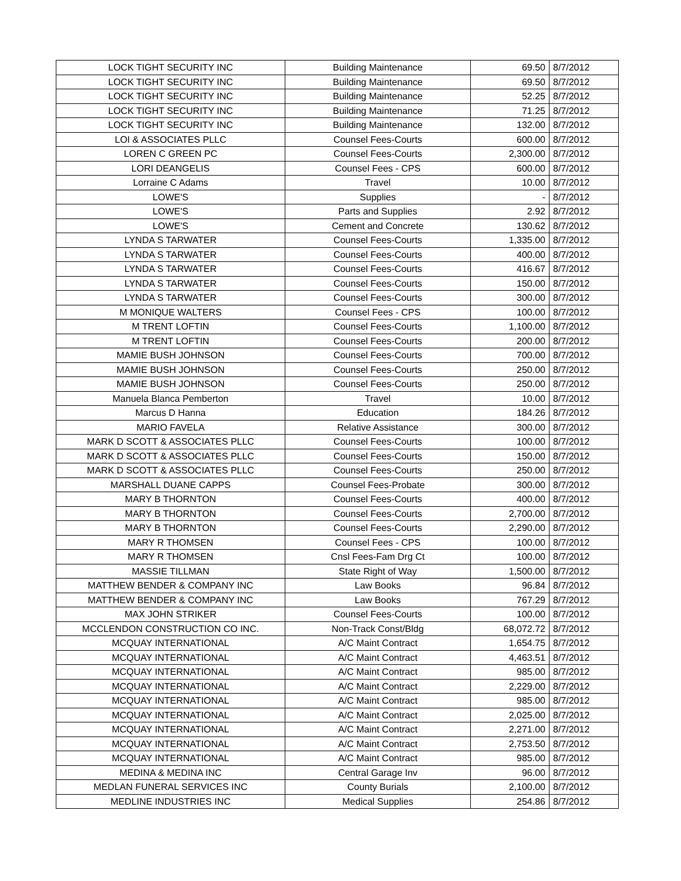| LOCK TIGHT SECURITY INC | Building Maintenance | 69.50 | 8/7/2012 |
| LOCK TIGHT SECURITY INC | Building Maintenance | 69.50 | 8/7/2012 |
| LOCK TIGHT SECURITY INC | Building Maintenance | 52.25 | 8/7/2012 |
| LOCK TIGHT SECURITY INC | Building Maintenance | 71.25 | 8/7/2012 |
| LOCK TIGHT SECURITY INC | Building Maintenance | 132.00 | 8/7/2012 |
| LOI & ASSOCIATES PLLC | Counsel Fees-Courts | 600.00 | 8/7/2012 |
| LOREN C GREEN PC | Counsel Fees-Courts | 2,300.00 | 8/7/2012 |
| LORI DEANGELIS | Counsel Fees - CPS | 600.00 | 8/7/2012 |
| Lorraine C Adams | Travel | 10.00 | 8/7/2012 |
| LOWE'S | Supplies | - | 8/7/2012 |
| LOWE'S | Parts and Supplies | 2.92 | 8/7/2012 |
| LOWE'S | Cement and Concrete | 130.62 | 8/7/2012 |
| LYNDA S TARWATER | Counsel Fees-Courts | 1,335.00 | 8/7/2012 |
| LYNDA S TARWATER | Counsel Fees-Courts | 400.00 | 8/7/2012 |
| LYNDA S TARWATER | Counsel Fees-Courts | 416.67 | 8/7/2012 |
| LYNDA S TARWATER | Counsel Fees-Courts | 150.00 | 8/7/2012 |
| LYNDA S TARWATER | Counsel Fees-Courts | 300.00 | 8/7/2012 |
| M MONIQUE WALTERS | Counsel Fees - CPS | 100.00 | 8/7/2012 |
| M TRENT LOFTIN | Counsel Fees-Courts | 1,100.00 | 8/7/2012 |
| M TRENT LOFTIN | Counsel Fees-Courts | 200.00 | 8/7/2012 |
| MAMIE BUSH JOHNSON | Counsel Fees-Courts | 700.00 | 8/7/2012 |
| MAMIE BUSH JOHNSON | Counsel Fees-Courts | 250.00 | 8/7/2012 |
| MAMIE BUSH JOHNSON | Counsel Fees-Courts | 250.00 | 8/7/2012 |
| Manuela Blanca Pemberton | Travel | 10.00 | 8/7/2012 |
| Marcus D Hanna | Education | 184.26 | 8/7/2012 |
| MARIO FAVELA | Relative Assistance | 300.00 | 8/7/2012 |
| MARK D SCOTT & ASSOCIATES PLLC | Counsel Fees-Courts | 100.00 | 8/7/2012 |
| MARK D SCOTT & ASSOCIATES PLLC | Counsel Fees-Courts | 150.00 | 8/7/2012 |
| MARK D SCOTT & ASSOCIATES PLLC | Counsel Fees-Courts | 250.00 | 8/7/2012 |
| MARSHALL DUANE CAPPS | Counsel Fees-Probate | 300.00 | 8/7/2012 |
| MARY B THORNTON | Counsel Fees-Courts | 400.00 | 8/7/2012 |
| MARY B THORNTON | Counsel Fees-Courts | 2,700.00 | 8/7/2012 |
| MARY B THORNTON | Counsel Fees-Courts | 2,290.00 | 8/7/2012 |
| MARY R THOMSEN | Counsel Fees - CPS | 100.00 | 8/7/2012 |
| MARY R THOMSEN | Cnsl Fees-Fam Drg Ct | 100.00 | 8/7/2012 |
| MASSIE TILLMAN | State Right of Way | 1,500.00 | 8/7/2012 |
| MATTHEW BENDER & COMPANY INC | Law Books | 96.84 | 8/7/2012 |
| MATTHEW BENDER & COMPANY INC | Law Books | 767.29 | 8/7/2012 |
| MAX JOHN STRIKER | Counsel Fees-Courts | 100.00 | 8/7/2012 |
| MCCLENDON CONSTRUCTION CO INC. | Non-Track Const/Bldg | 68,072.72 | 8/7/2012 |
| MCQUAY INTERNATIONAL | A/C Maint Contract | 1,654.75 | 8/7/2012 |
| MCQUAY INTERNATIONAL | A/C Maint Contract | 4,463.51 | 8/7/2012 |
| MCQUAY INTERNATIONAL | A/C Maint Contract | 985.00 | 8/7/2012 |
| MCQUAY INTERNATIONAL | A/C Maint Contract | 2,229.00 | 8/7/2012 |
| MCQUAY INTERNATIONAL | A/C Maint Contract | 985.00 | 8/7/2012 |
| MCQUAY INTERNATIONAL | A/C Maint Contract | 2,025.00 | 8/7/2012 |
| MCQUAY INTERNATIONAL | A/C Maint Contract | 2,271.00 | 8/7/2012 |
| MCQUAY INTERNATIONAL | A/C Maint Contract | 2,753.50 | 8/7/2012 |
| MCQUAY INTERNATIONAL | A/C Maint Contract | 985.00 | 8/7/2012 |
| MEDINA & MEDINA INC | Central Garage Inv | 96.00 | 8/7/2012 |
| MEDLAN FUNERAL SERVICES INC | County Burials | 2,100.00 | 8/7/2012 |
| MEDLINE INDUSTRIES INC | Medical Supplies | 254.86 | 8/7/2012 |